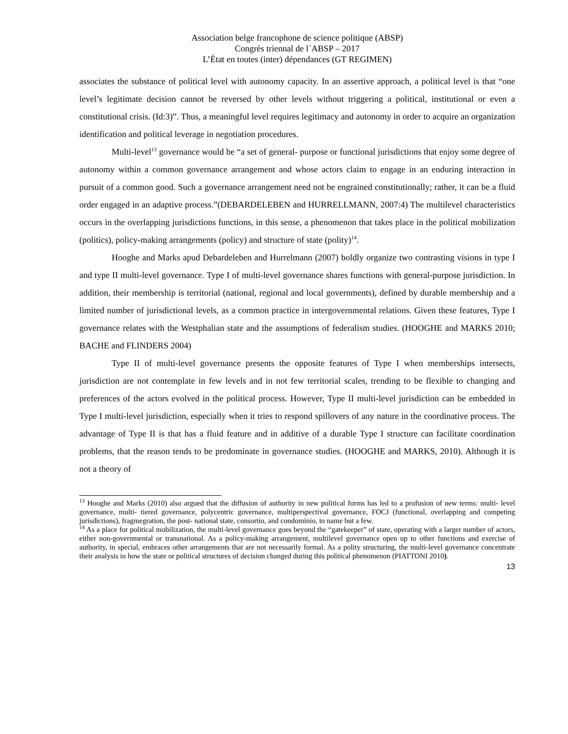Association belge francophone de science politique (ABSP)
Congrès triennal de l´ABSP – 2017
L’État en toutes (inter) dépendances (GT REGIMEN)
associates the substance of political level with autonomy capacity. In an assertive approach, a political level is that “one level’s legitimate decision cannot be reversed by other levels without triggering a political, institutional or even a constitutional crisis. (Id:3)”. Thus, a meaningful level requires legitimacy and autonomy in order to acquire an organization identification and political leverage in negotiation procedures.
Multi-level<sup>13</sup> governance would be “a set of general- purpose or functional jurisdictions that enjoy some degree of autonomy within a common governance arrangement and whose actors claim to engage in an enduring interaction in pursuit of a common good. Such a governance arrangement need not be engrained constitutionally; rather, it can be a fluid order engaged in an adaptive process.”(DEBARDELEBEN and HURRELLMANN, 2007:4) The multilevel characteristics occurs in the overlapping jurisdictions functions, in this sense, a phenomenon that takes place in the political mobilization (politics), policy-making arrangements (policy) and structure of state (polity)<sup>14</sup>.
Hooghe and Marks apud Debardeleben and Hurrelmann (2007) boldly organize two contrasting visions in type I and type II multi-level governance. Type I of multi-level governance shares functions with general-purpose jurisdiction. In addition, their membership is territorial (national, regional and local governments), defined by durable membership and a limited number of jurisdictional levels, as a common practice in intergovernmental relations. Given these features, Type I governance relates with the Westphalian state and the assumptions of federalism studies. (HOOGHE and MARKS 2010; BACHE and FLINDERS 2004)
Type II of multi-level governance presents the opposite features of Type I when memberships intersects, jurisdiction are not contemplate in few levels and in not few territorial scales, trending to be flexible to changing and preferences of the actors evolved in the political process. However, Type II multi-level jurisdiction can be embedded in Type I multi-level jurisdiction, especially when it tries to respond spillovers of any nature in the coordinative process. The advantage of Type II is that has a fluid feature and in additive of a durable Type I structure can facilitate coordination problems, that the reason tends to be predominate in governance studies. (HOOGHE and MARKS, 2010). Although it is not a theory of
<sup>13</sup> Hooghe and Marks (2010) also argued that the diffusion of authority in new political forms has led to a profusion of new terms: multi- level governance, multi- tiered governance, polycentric governance, multiperspectival governance, FOCJ (functional, overlapping and competing jurisdictions), fragmegration, the post- national state, consortio, and condominio, to name but a few.
<sup>14</sup> As a place for political mobilization, the multi-level governance goes beyond the “gatekeeper” of state, operating with a larger number of actors, either non-governmental or transnational. As a policy-making arrangement, multilevel governance open up to other functions and exercise of authority, in special, embraces other arrangements that are not necessarily formal. As a polity structuring, the multi-level governance concentrate their analysis in how the state or political structures of decision changed during this political phenomenon (PIATTONI 2010).
13